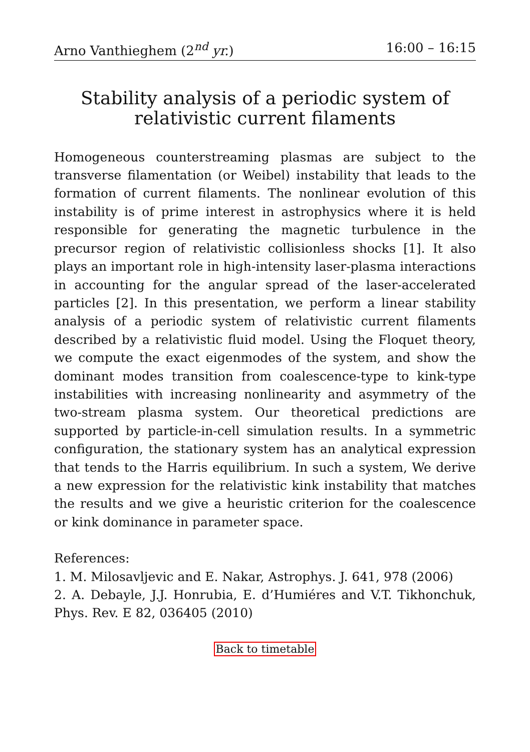Arno Vanthieghem (2<sup>nd</sup> yr.) 16:00 – 16:15
Stability analysis of a periodic system of relativistic current filaments
Homogeneous counterstreaming plasmas are subject to the transverse filamentation (or Weibel) instability that leads to the formation of current filaments. The nonlinear evolution of this instability is of prime interest in astrophysics where it is held responsible for generating the magnetic turbulence in the precursor region of relativistic collisionless shocks [1]. It also plays an important role in high-intensity laser-plasma interactions in accounting for the angular spread of the laser-accelerated particles [2]. In this presentation, we perform a linear stability analysis of a periodic system of relativistic current filaments described by a relativistic fluid model. Using the Floquet theory, we compute the exact eigenmodes of the system, and show the dominant modes transition from coalescence-type to kink-type instabilities with increasing nonlinearity and asymmetry of the two-stream plasma system. Our theoretical predictions are supported by particle-in-cell simulation results. In a symmetric configuration, the stationary system has an analytical expression that tends to the Harris equilibrium. In such a system, We derive a new expression for the relativistic kink instability that matches the results and we give a heuristic criterion for the coalescence or kink dominance in parameter space.
References:
1. M. Milosavljevic and E. Nakar, Astrophys. J. 641, 978 (2006)
2. A. Debayle, J.J. Honrubia, E. d’Humiéres and V.T. Tikhonchuk, Phys. Rev. E 82, 036405 (2010)
Back to timetable